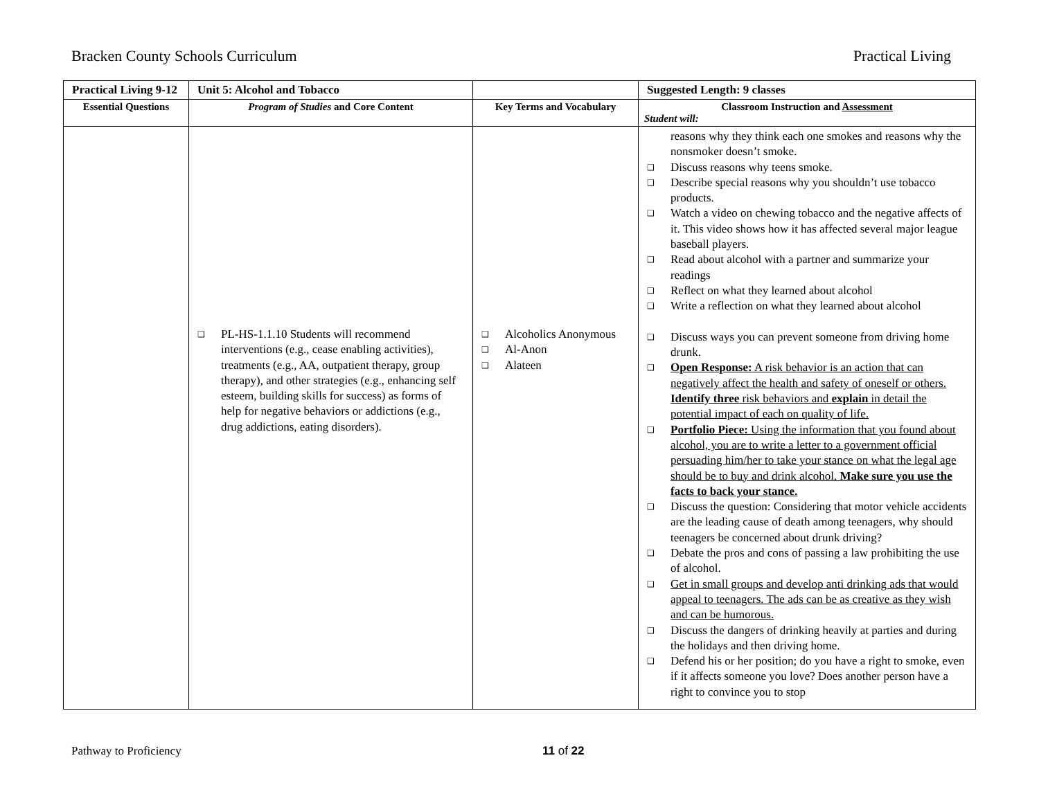Bracken County Schools Curriculum Practical Living
| Practical Living 9-12 | Unit 5: Alcohol and Tobacco | | Suggested Length: 9 classes |
| Essential Questions | Program of Studies and Core Content | Key Terms and Vocabulary | Classroom Instruction and Assessment Student will: |
| | ❑ PL-HS-1.1.10 Students will recommend interventions (e.g., cease enabling activities), treatments (e.g., AA, outpatient therapy, group therapy), and other strategies (e.g., enhancing self esteem, building skills for success) as forms of help for negative behaviors or addictions (e.g., drug addictions, eating disorders). | ❑ Alcoholics Anonymous ❑ Al-Anon ❑ Alateen | reasons why they think each one smokes and reasons why the nonsmoker doesn’t smoke. ❑ Discuss reasons why teens smoke. ❑ Describe special reasons why you shouldn’t use tobacco products. ❑ Watch a video on chewing tobacco and the negative affects of it. This video shows how it has affected several major league baseball players. ❑ Read about alcohol with a partner and summarize your readings ❑ Reflect on what they learned about alcohol ❑ Write a reflection on what they learned about alcohol ❑ Discuss ways you can prevent someone from driving home drunk. ❑ Open Response: A risk behavior is an action that can negatively affect the health and safety of oneself or others. Identify three risk behaviors and explain in detail the potential impact of each on quality of life. ❑ Portfolio Piece: Using the information that you found about alcohol, you are to write a letter to a government official persuading him/her to take your stance on what the legal age should be to buy and drink alcohol. Make sure you use the facts to back your stance. ❑ Discuss the question: Considering that motor vehicle accidents are the leading cause of death among teenagers, why should teenagers be concerned about drunk driving? ❑ Debate the pros and cons of passing a law prohibiting the use of alcohol. ❑ Get in small groups and develop anti drinking ads that would appeal to teenagers. The ads can be as creative as they wish and can be humorous. ❑ Discuss the dangers of drinking heavily at parties and during the holidays and then driving home. ❑ Defend his or her position; do you have a right to smoke, even if it affects someone you love? Does another person have a right to convince you to stop |
Pathway to Proficiency 11 of 22